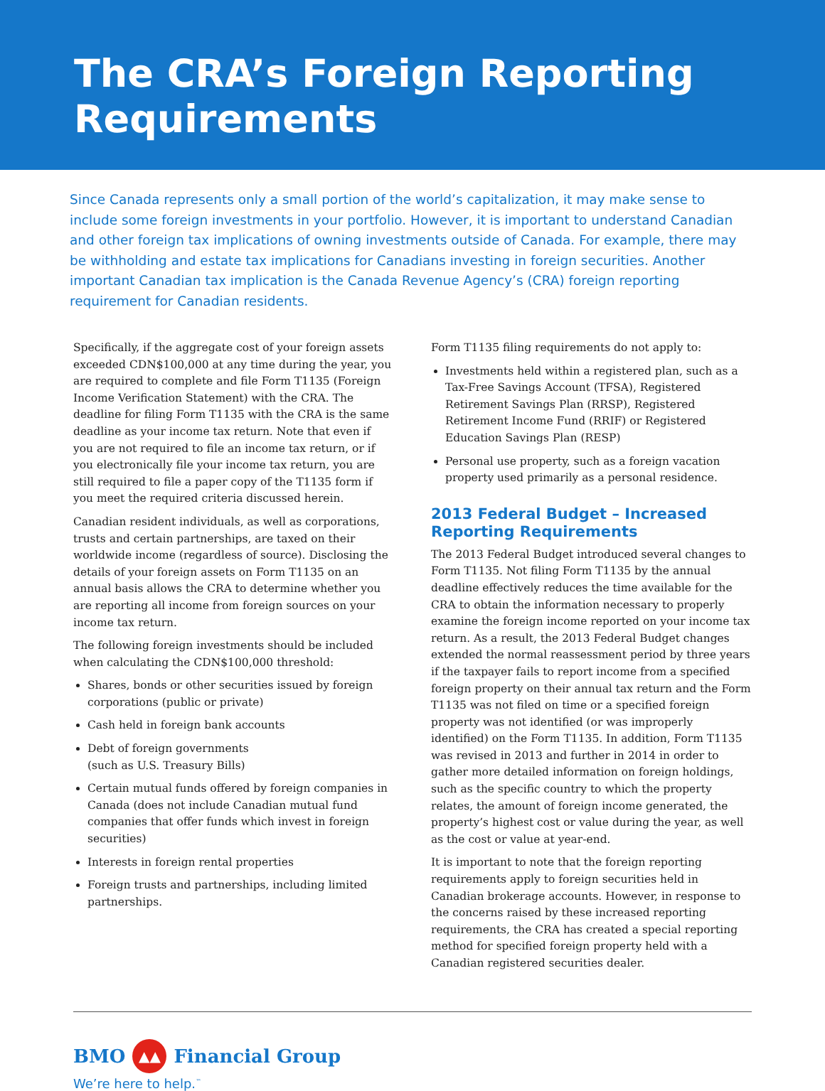The CRA’s Foreign Reporting Requirements
Since Canada represents only a small portion of the world’s capitalization, it may make sense to include some foreign investments in your portfolio. However, it is important to understand Canadian and other foreign tax implications of owning investments outside of Canada. For example, there may be withholding and estate tax implications for Canadians investing in foreign securities. Another important Canadian tax implication is the Canada Revenue Agency’s (CRA) foreign reporting requirement for Canadian residents.
Specifically, if the aggregate cost of your foreign assets exceeded CDN$100,000 at any time during the year, you are required to complete and file Form T1135 (Foreign Income Verification Statement) with the CRA. The deadline for filing Form T1135 with the CRA is the same deadline as your income tax return. Note that even if you are not required to file an income tax return, or if you electronically file your income tax return, you are still required to file a paper copy of the T1135 form if you meet the required criteria discussed herein.
Canadian resident individuals, as well as corporations, trusts and certain partnerships, are taxed on their worldwide income (regardless of source). Disclosing the details of your foreign assets on Form T1135 on an annual basis allows the CRA to determine whether you are reporting all income from foreign sources on your income tax return.
The following foreign investments should be included when calculating the CDN$100,000 threshold:
Shares, bonds or other securities issued by foreign corporations (public or private)
Cash held in foreign bank accounts
Debt of foreign governments
(such as U.S. Treasury Bills)
Certain mutual funds offered by foreign companies in Canada (does not include Canadian mutual fund companies that offer funds which invest in foreign securities)
Interests in foreign rental properties
Foreign trusts and partnerships, including limited partnerships.
Form T1135 filing requirements do not apply to:
Investments held within a registered plan, such as a Tax-Free Savings Account (TFSA), Registered Retirement Savings Plan (RRSP), Registered Retirement Income Fund (RRIF) or Registered Education Savings Plan (RESP)
Personal use property, such as a foreign vacation property used primarily as a personal residence.
2013 Federal Budget – Increased Reporting Requirements
The 2013 Federal Budget introduced several changes to Form T1135. Not filing Form T1135 by the annual deadline effectively reduces the time available for the CRA to obtain the information necessary to properly examine the foreign income reported on your income tax return. As a result, the 2013 Federal Budget changes extended the normal reassessment period by three years if the taxpayer fails to report income from a specified foreign property on their annual tax return and the Form T1135 was not filed on time or a specified foreign property was not identified (or was improperly identified) on the Form T1135. In addition, Form T1135 was revised in 2013 and further in 2014 in order to gather more detailed information on foreign holdings, such as the specific country to which the property relates, the amount of foreign income generated, the property’s highest cost or value during the year, as well as the cost or value at year-end.
It is important to note that the foreign reporting requirements apply to foreign securities held in Canadian brokerage accounts. However, in response to the concerns raised by these increased reporting requirements, the CRA has created a special reporting method for specified foreign property held with a Canadian registered securities dealer.
BMO ▲▲ Financial Group
We’re here to help.<sup>™</sup>